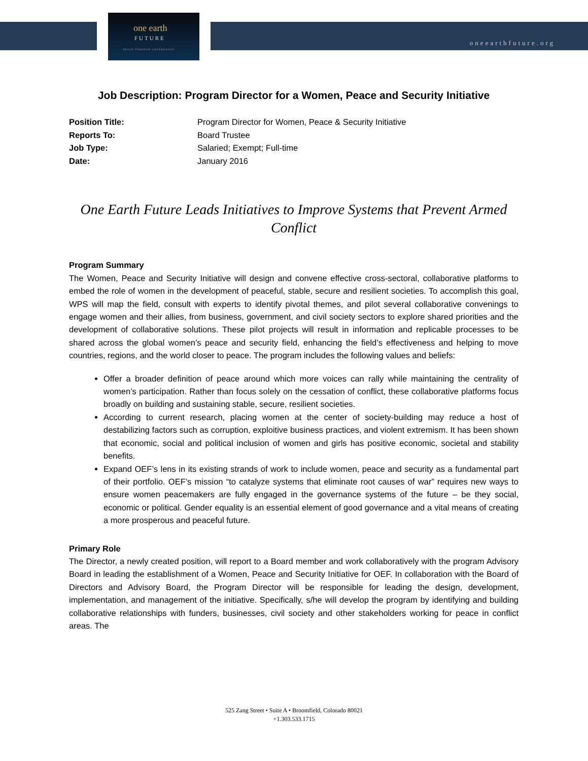one earth
FUTURE
PEACE THROUGH GOVERNANCE
oneearthfuture.org
Job Description: Program Director for a Women, Peace and Security Initiative
| Position Title: | Program Director for Women, Peace & Security Initiative |
| Reports To: | Board Trustee |
| Job Type: | Salaried; Exempt; Full-time |
| Date: | January 2016 |
One Earth Future Leads Initiatives to Improve Systems that Prevent Armed Conflict
Program Summary
The Women, Peace and Security Initiative will design and convene effective cross-sectoral, collaborative platforms to embed the role of women in the development of peaceful, stable, secure and resilient societies. To accomplish this goal, WPS will map the field, consult with experts to identify pivotal themes, and pilot several collaborative convenings to engage women and their allies, from business, government, and civil society sectors to explore shared priorities and the development of collaborative solutions. These pilot projects will result in information and replicable processes to be shared across the global women’s peace and security field, enhancing the field’s effectiveness and helping to move countries, regions, and the world closer to peace. The program includes the following values and beliefs:
Offer a broader definition of peace around which more voices can rally while maintaining the centrality of women’s participation. Rather than focus solely on the cessation of conflict, these collaborative platforms focus broadly on building and sustaining stable, secure, resilient societies.
According to current research, placing women at the center of society-building may reduce a host of destabilizing factors such as corruption, exploitive business practices, and violent extremism. It has been shown that economic, social and political inclusion of women and girls has positive economic, societal and stability benefits.
Expand OEF’s lens in its existing strands of work to include women, peace and security as a fundamental part of their portfolio. OEF’s mission “to catalyze systems that eliminate root causes of war” requires new ways to ensure women peacemakers are fully engaged in the governance systems of the future – be they social, economic or political. Gender equality is an essential element of good governance and a vital means of creating a more prosperous and peaceful future.
Primary Role
The Director, a newly created position, will report to a Board member and work collaboratively with the program Advisory Board in leading the establishment of a Women, Peace and Security Initiative for OEF. In collaboration with the Board of Directors and Advisory Board, the Program Director will be responsible for leading the design, development, implementation, and management of the initiative. Specifically, s/he will develop the program by identifying and building collaborative relationships with funders, businesses, civil society and other stakeholders working for peace in conflict areas. The
525 Zang Street • Suite A • Broomfield, Colorado 80021
+1.303.533.1715